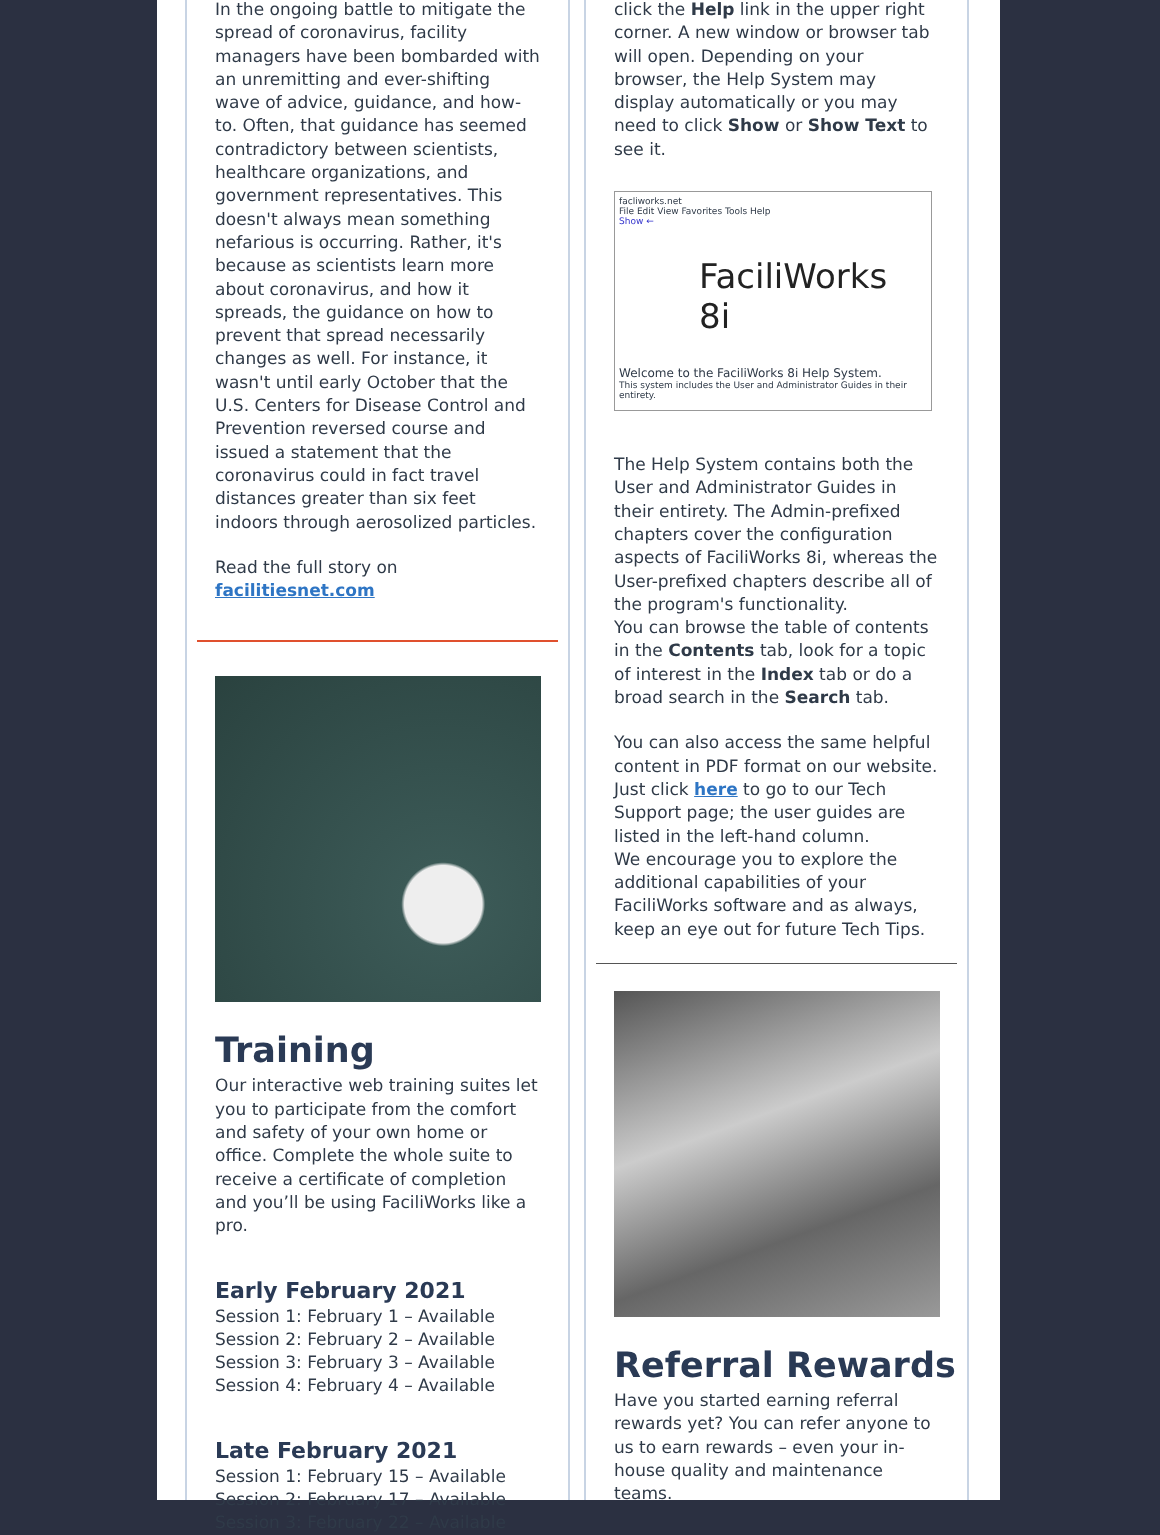In the ongoing battle to mitigate the spread of coronavirus, facility managers have been bombarded with an unremitting and ever-shifting wave of advice, guidance, and how-to. Often, that guidance has seemed contradictory between scientists, healthcare organizations, and government representatives. This doesn't always mean something nefarious is occurring. Rather, it's because as scientists learn more about coronavirus, and how it spreads, the guidance on how to prevent that spread necessarily changes as well. For instance, it wasn't until early October that the U.S. Centers for Disease Control and Prevention reversed course and issued a statement that the coronavirus could in fact travel distances greater than six feet indoors through aerosolized particles.
Read the full story on facilitiesnet.com
Training
Our interactive web training suites let you to participate from the comfort and safety of your own home or office. Complete the whole suite to receive a certificate of completion and you’ll be using FaciliWorks like a pro.
Early February 2021
Session 1: February 1 – Available
Session 2: February 2 – Available
Session 3: February 3 – Available
Session 4: February 4 – Available
Late February 2021
Session 1: February 15 – Available
Session 2: February 17 – Available
Session 3: February 22 – Available
click the Help link in the upper right corner. A new window or browser tab will open. Depending on your browser, the Help System may display automatically or you may need to click Show or Show Text to see it.
facliworks.net
File Edit View Favorites Tools Help
Show ←
FaciliWorks 8i
Welcome to the FaciliWorks 8i Help System.
This system includes the User and Administrator Guides in their entirety.
The Help System contains both the User and Administrator Guides in their entirety. The Admin-prefixed chapters cover the configuration aspects of FaciliWorks 8i, whereas the User-prefixed chapters describe all of the program's functionality.
You can browse the table of contents in the Contents tab, look for a topic of interest in the Index tab or do a broad search in the Search tab.
You can also access the same helpful content in PDF format on our website. Just click here to go to our Tech Support page; the user guides are listed in the left-hand column.
We encourage you to explore the additional capabilities of your FaciliWorks software and as always, keep an eye out for future Tech Tips.
Referral Rewards
Have you started earning referral rewards yet? You can refer anyone to us to earn rewards – even your in-house quality and maintenance teams.